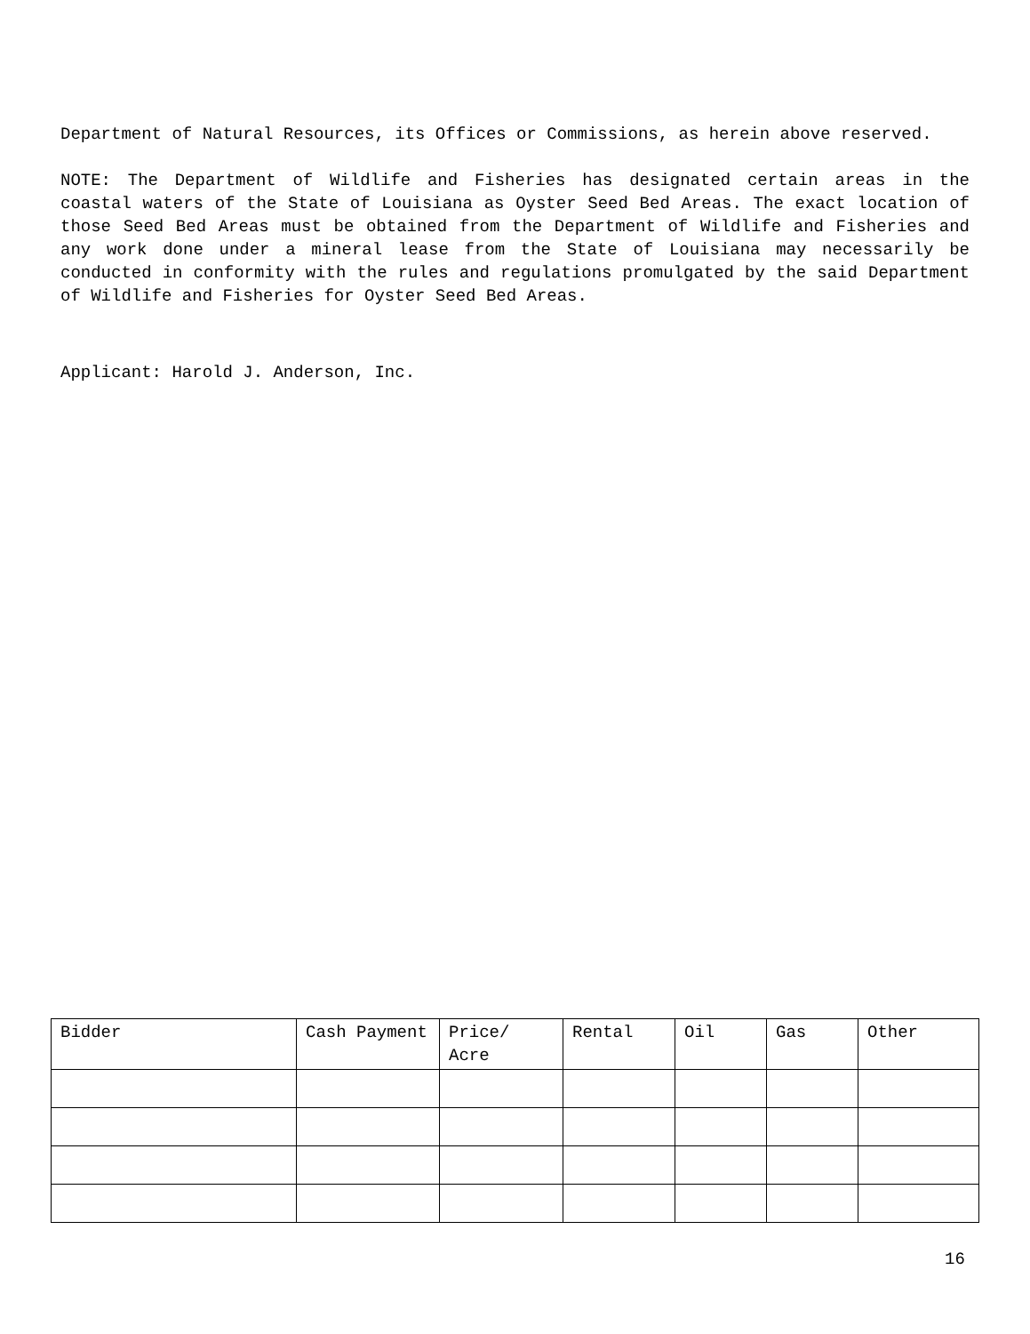Department of Natural Resources, its Offices or Commissions, as herein above reserved.
NOTE: The Department of Wildlife and Fisheries has designated certain areas in the coastal waters of the State of Louisiana as Oyster Seed Bed Areas. The exact location of those Seed Bed Areas must be obtained from the Department of Wildlife and Fisheries and any work done under a mineral lease from the State of Louisiana may necessarily be conducted in conformity with the rules and regulations promulgated by the said Department of Wildlife and Fisheries for Oyster Seed Bed Areas.
Applicant: Harold J. Anderson, Inc.
| Bidder | Cash Payment | Price/ Acre | Rental | Oil | Gas | Other |
| --- | --- | --- | --- | --- | --- | --- |
16